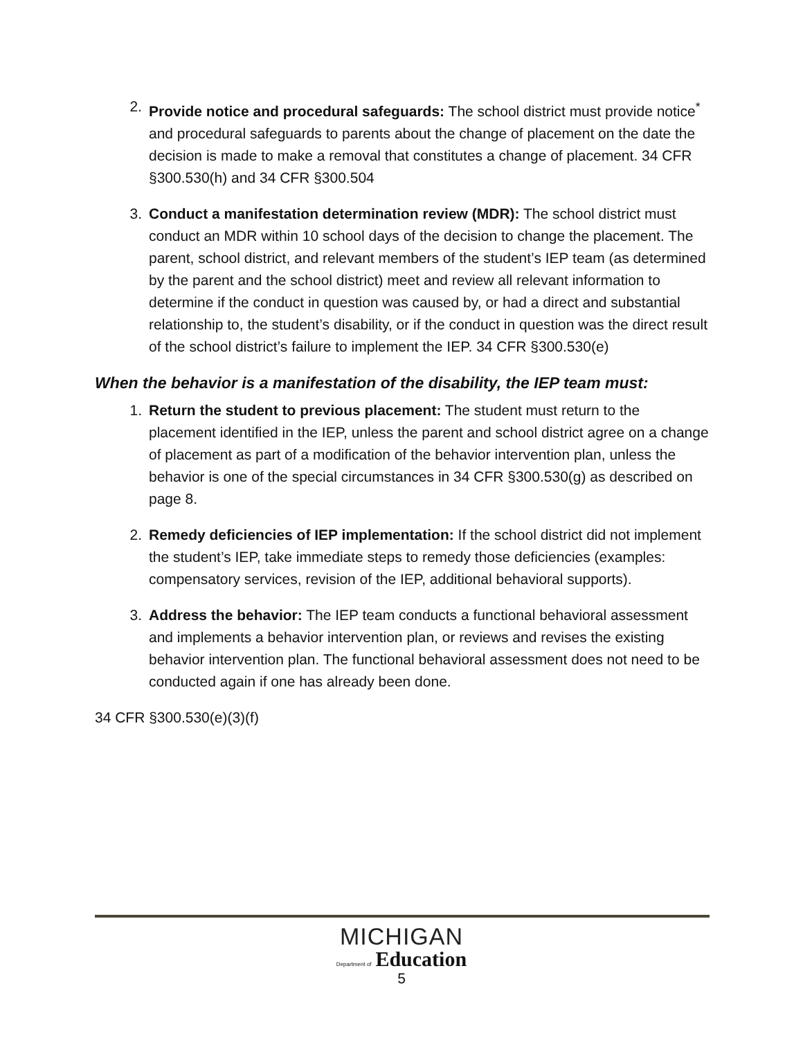2. Provide notice and procedural safeguards: The school district must provide notice<sup>*</sup> and procedural safeguards to parents about the change of placement on the date the decision is made to make a removal that constitutes a change of placement. 34 CFR §300.530(h) and 34 CFR §300.504
3. Conduct a manifestation determination review (MDR): The school district must conduct an MDR within 10 school days of the decision to change the placement. The parent, school district, and relevant members of the student’s IEP team (as determined by the parent and the school district) meet and review all relevant information to determine if the conduct in question was caused by, or had a direct and substantial relationship to, the student’s disability, or if the conduct in question was the direct result of the school district’s failure to implement the IEP. 34 CFR §300.530(e)
When the behavior is a manifestation of the disability, the IEP team must:
1. Return the student to previous placement: The student must return to the placement identified in the IEP, unless the parent and school district agree on a change of placement as part of a modification of the behavior intervention plan, unless the behavior is one of the special circumstances in 34 CFR §300.530(g) as described on page 8.
2. Remedy deficiencies of IEP implementation: If the school district did not implement the student’s IEP, take immediate steps to remedy those deficiencies (examples: compensatory services, revision of the IEP, additional behavioral supports).
3. Address the behavior: The IEP team conducts a functional behavioral assessment and implements a behavior intervention plan, or reviews and revises the existing behavior intervention plan. The functional behavioral assessment does not need to be conducted again if one has already been done.
34 CFR §300.530(e)(3)(f)
MICHIGAN
Department of Education
5